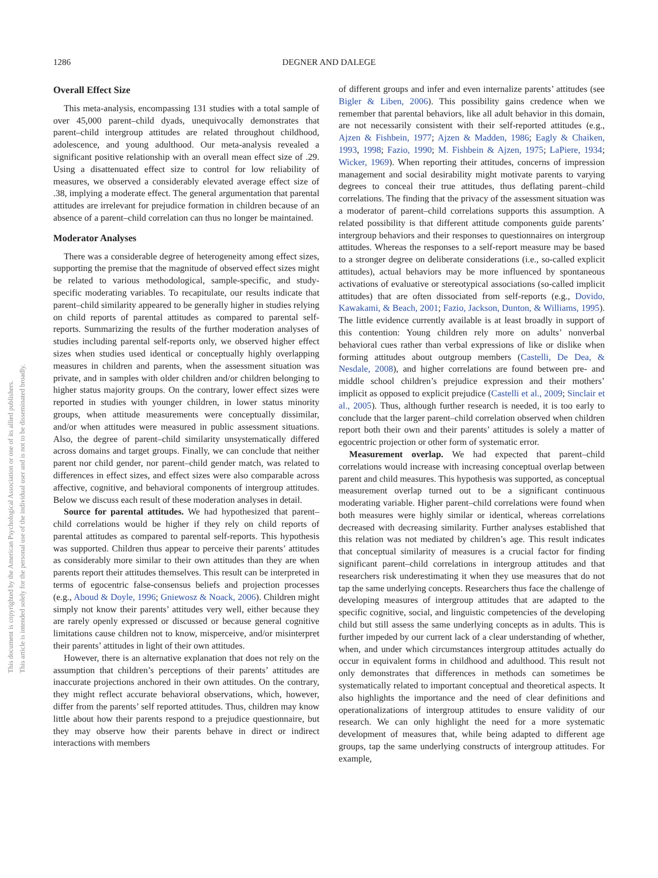This document is copyrighted by the American Psychological Association or one of its allied publishers.
This article is intended solely for the personal use of the individual user and is not to be disseminated broadly.
1286 DEGNER AND DALEGE
Overall Effect Size
This meta-analysis, encompassing 131 studies with a total sample of over 45,000 parent–child dyads, unequivocally demonstrates that parent–child intergroup attitudes are related throughout childhood, adolescence, and young adulthood. Our meta-analysis revealed a significant positive relationship with an overall mean effect size of .29. Using a disattenuated effect size to control for low reliability of measures, we observed a considerably elevated average effect size of .38, implying a moderate effect. The general argumentation that parental attitudes are irrelevant for prejudice formation in children because of an absence of a parent–child correlation can thus no longer be maintained.
Moderator Analyses
There was a considerable degree of heterogeneity among effect sizes, supporting the premise that the magnitude of observed effect sizes might be related to various methodological, sample-specific, and study-specific moderating variables. To recapitulate, our results indicate that parent–child similarity appeared to be generally higher in studies relying on child reports of parental attitudes as compared to parental self-reports. Summarizing the results of the further moderation analyses of studies including parental self-reports only, we observed higher effect sizes when studies used identical or conceptually highly overlapping measures in children and parents, when the assessment situation was private, and in samples with older children and/or children belonging to higher status majority groups. On the contrary, lower effect sizes were reported in studies with younger children, in lower status minority groups, when attitude measurements were conceptually dissimilar, and/or when attitudes were measured in public assessment situations. Also, the degree of parent–child similarity unsystematically differed across domains and target groups. Finally, we can conclude that neither parent nor child gender, nor parent–child gender match, was related to differences in effect sizes, and effect sizes were also comparable across affective, cognitive, and behavioral components of intergroup attitudes. Below we discuss each result of these moderation analyses in detail.
Source for parental attitudes. We had hypothesized that parent–child correlations would be higher if they rely on child reports of parental attitudes as compared to parental self-reports. This hypothesis was supported. Children thus appear to perceive their parents’ attitudes as considerably more similar to their own attitudes than they are when parents report their attitudes themselves. This result can be interpreted in terms of egocentric false-consensus beliefs and projection processes (e.g., Aboud & Doyle, 1996; Gniewosz & Noack, 2006). Children might simply not know their parents’ attitudes very well, either because they are rarely openly expressed or discussed or because general cognitive limitations cause children not to know, misperceive, and/or misinterpret their parents’ attitudes in light of their own attitudes.
However, there is an alternative explanation that does not rely on the assumption that children’s perceptions of their parents’ attitudes are inaccurate projections anchored in their own attitudes. On the contrary, they might reflect accurate behavioral observations, which, however, differ from the parents’ self reported attitudes. Thus, children may know little about how their parents respond to a prejudice questionnaire, but they may observe how their parents behave in direct or indirect interactions with members
of different groups and infer and even internalize parents’ attitudes (see Bigler & Liben, 2006). This possibility gains credence when we remember that parental behaviors, like all adult behavior in this domain, are not necessarily consistent with their self-reported attitudes (e.g., Ajzen & Fishbein, 1977; Ajzen & Madden, 1986; Eagly & Chaiken, 1993, 1998; Fazio, 1990; M. Fishbein & Ajzen, 1975; LaPiere, 1934; Wicker, 1969). When reporting their attitudes, concerns of impression management and social desirability might motivate parents to varying degrees to conceal their true attitudes, thus deflating parent–child correlations. The finding that the privacy of the assessment situation was a moderator of parent–child correlations supports this assumption. A related possibility is that different attitude components guide parents’ intergroup behaviors and their responses to questionnaires on intergroup attitudes. Whereas the responses to a self-report measure may be based to a stronger degree on deliberate considerations (i.e., so-called explicit attitudes), actual behaviors may be more influenced by spontaneous activations of evaluative or stereotypical associations (so-called implicit attitudes) that are often dissociated from self-reports (e.g., Dovido, Kawakami, & Beach, 2001; Fazio, Jackson, Dunton, & Williams, 1995). The little evidence currently available is at least broadly in support of this contention: Young children rely more on adults’ nonverbal behavioral cues rather than verbal expressions of like or dislike when forming attitudes about outgroup members (Castelli, De Dea, & Nesdale, 2008), and higher correlations are found between pre- and middle school children’s prejudice expression and their mothers’ implicit as opposed to explicit prejudice (Castelli et al., 2009; Sinclair et al., 2005). Thus, although further research is needed, it is too early to conclude that the larger parent–child correlation observed when children report both their own and their parents’ attitudes is solely a matter of egocentric projection or other form of systematic error.
Measurement overlap. We had expected that parent–child correlations would increase with increasing conceptual overlap between parent and child measures. This hypothesis was supported, as conceptual measurement overlap turned out to be a significant continuous moderating variable. Higher parent–child correlations were found when both measures were highly similar or identical, whereas correlations decreased with decreasing similarity. Further analyses established that this relation was not mediated by children’s age. This result indicates that conceptual similarity of measures is a crucial factor for finding significant parent–child correlations in intergroup attitudes and that researchers risk underestimating it when they use measures that do not tap the same underlying concepts. Researchers thus face the challenge of developing measures of intergroup attitudes that are adapted to the specific cognitive, social, and linguistic competencies of the developing child but still assess the same underlying concepts as in adults. This is further impeded by our current lack of a clear understanding of whether, when, and under which circumstances intergroup attitudes actually do occur in equivalent forms in childhood and adulthood. This result not only demonstrates that differences in methods can sometimes be systematically related to important conceptual and theoretical aspects. It also highlights the importance and the need of clear definitions and operationalizations of intergroup attitudes to ensure validity of our research. We can only highlight the need for a more systematic development of measures that, while being adapted to different age groups, tap the same underlying constructs of intergroup attitudes. For example,